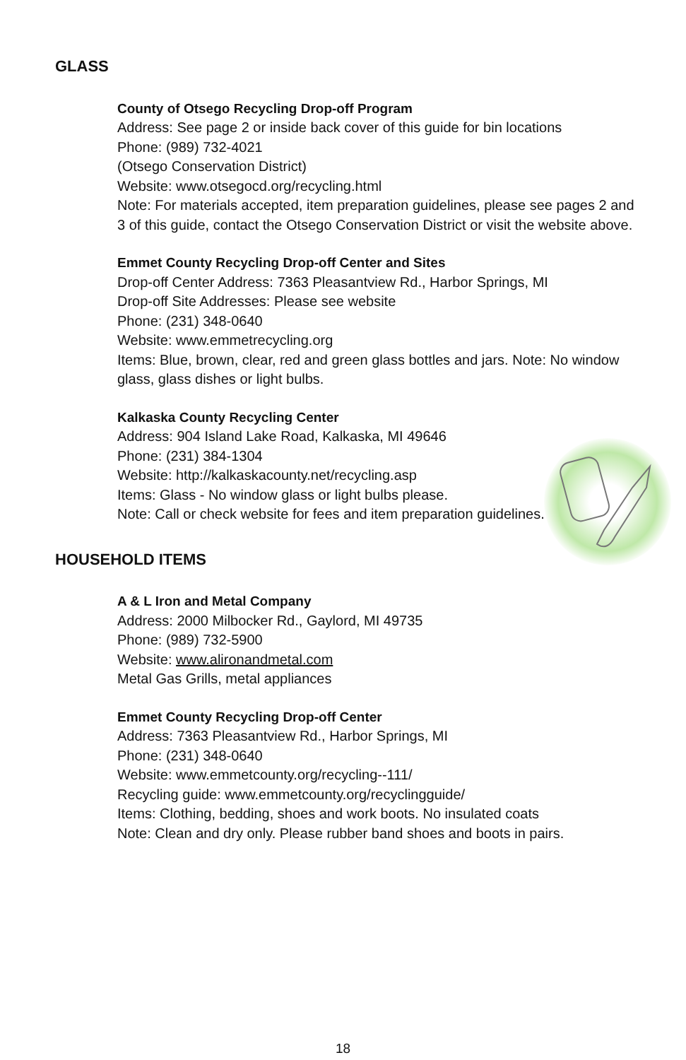GLASS
County of Otsego Recycling Drop-off Program
Address: See page 2 or inside back cover of this guide for bin locations
Phone: (989) 732-4021
(Otsego Conservation District)
Website: www.otsegocd.org/recycling.html
Note: For materials accepted, item preparation guidelines, please see pages 2 and 3 of this guide, contact the Otsego Conservation District or visit the website above.
Emmet County Recycling Drop-off Center and Sites
Drop-off Center Address: 7363 Pleasantview Rd., Harbor Springs, MI
Drop-off Site Addresses: Please see website
Phone: (231) 348-0640
Website: www.emmetrecycling.org
Items: Blue, brown, clear, red and green glass bottles and jars. Note: No window glass, glass dishes or light bulbs.
Kalkaska County Recycling Center
Address: 904 Island Lake Road, Kalkaska, MI 49646
Phone: (231) 384-1304
Website: http://kalkaskacounty.net/recycling.asp
Items: Glass - No window glass or light bulbs please.
Note: Call or check website for fees and item preparation guidelines.
HOUSEHOLD ITEMS
A & L Iron and Metal Company
Address: 2000 Milbocker Rd., Gaylord, MI 49735
Phone: (989) 732-5900
Website: www.alironandmetal.com
Metal Gas Grills, metal appliances
Emmet County Recycling Drop-off Center
Address: 7363 Pleasantview Rd., Harbor Springs, MI
Phone: (231) 348-0640
Website: www.emmetcounty.org/recycling--111/
Recycling guide: www.emmetcounty.org/recyclingguide/
Items: Clothing, bedding, shoes and work boots. No insulated coats
Note: Clean and dry only. Please rubber band shoes and boots in pairs.
18